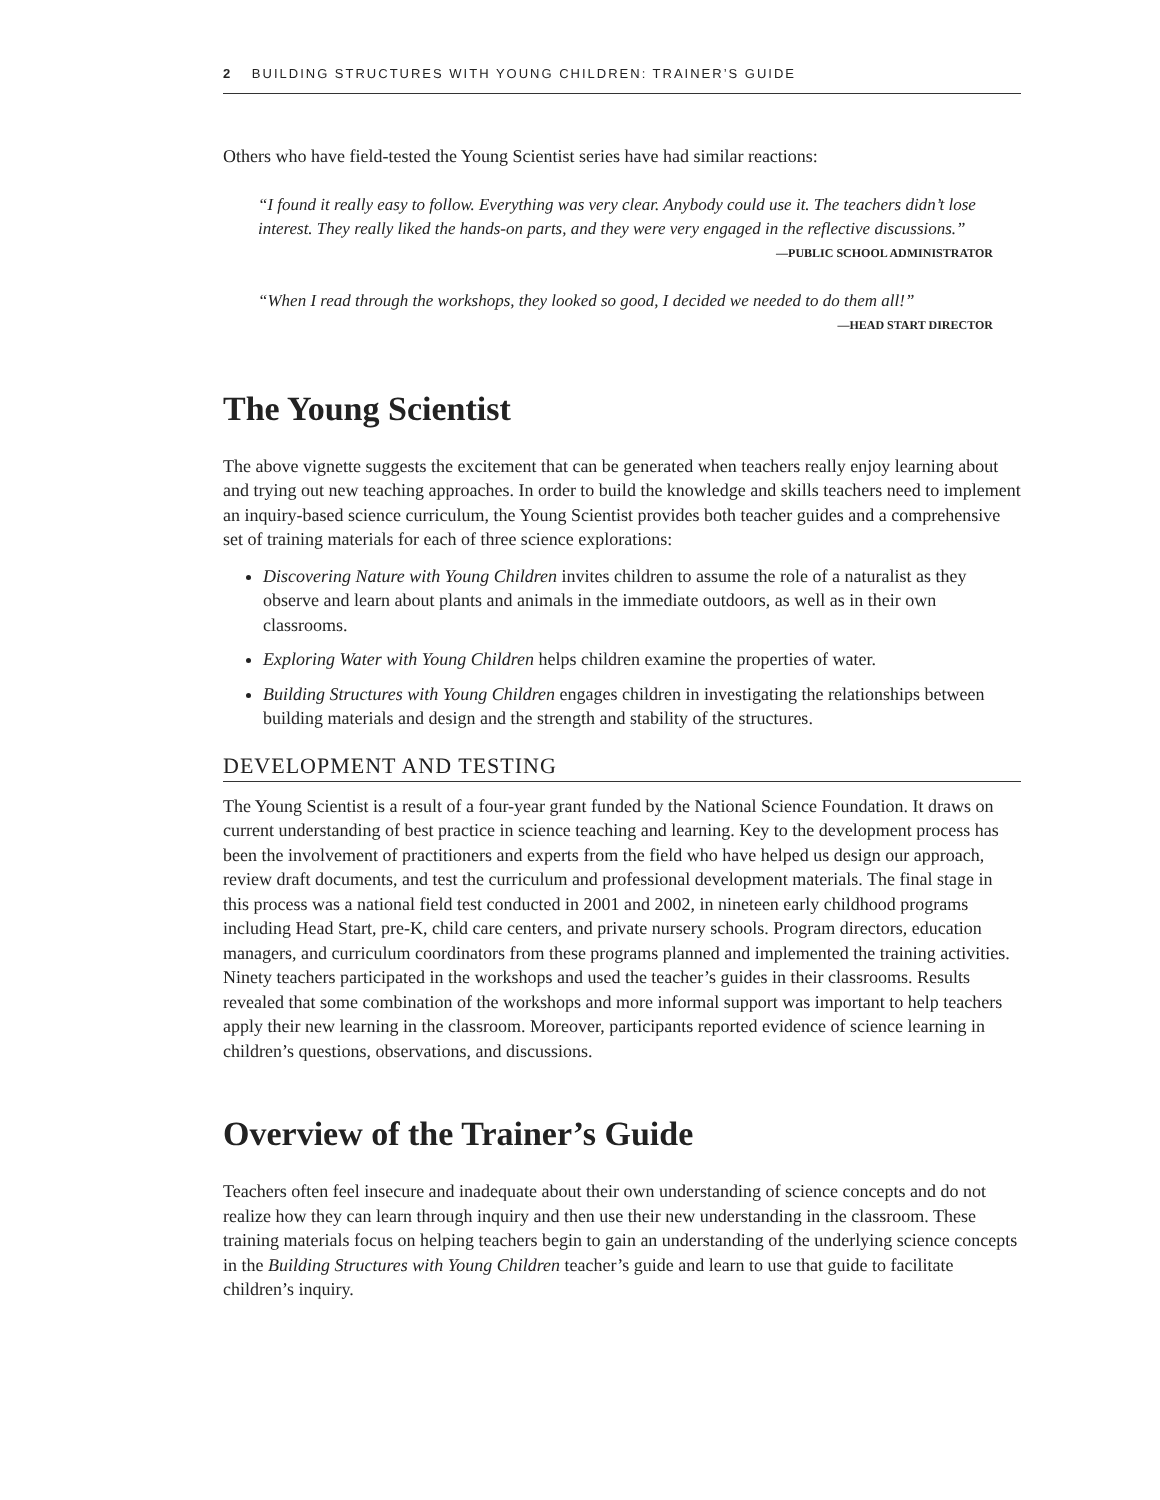2 BUILDING STRUCTURES WITH YOUNG CHILDREN: TRAINER’S GUIDE
Others who have field-tested the Young Scientist series have had similar reactions:
“I found it really easy to follow. Everything was very clear. Anybody could use it. The teachers didn’t lose interest. They really liked the hands-on parts, and they were very engaged in the reflective discussions.”
—PUBLIC SCHOOL ADMINISTRATOR
“When I read through the workshops, they looked so good, I decided we needed to do them all!”
—HEAD START DIRECTOR
The Young Scientist
The above vignette suggests the excitement that can be generated when teachers really enjoy learning about and trying out new teaching approaches. In order to build the knowledge and skills teachers need to implement an inquiry-based science curriculum, the Young Scientist provides both teacher guides and a comprehensive set of training materials for each of three science explorations:
Discovering Nature with Young Children invites children to assume the role of a naturalist as they observe and learn about plants and animals in the immediate outdoors, as well as in their own classrooms.
Exploring Water with Young Children helps children examine the properties of water.
Building Structures with Young Children engages children in investigating the relationships between building materials and design and the strength and stability of the structures.
DEVELOPMENT AND TESTING
The Young Scientist is a result of a four-year grant funded by the National Science Foundation. It draws on current understanding of best practice in science teaching and learning. Key to the development process has been the involvement of practitioners and experts from the field who have helped us design our approach, review draft documents, and test the curriculum and professional development materials. The final stage in this process was a national field test conducted in 2001 and 2002, in nineteen early childhood programs including Head Start, pre-K, child care centers, and private nursery schools. Program directors, education managers, and curriculum coordinators from these programs planned and implemented the training activities. Ninety teachers participated in the workshops and used the teacher’s guides in their classrooms. Results revealed that some combination of the workshops and more informal support was important to help teachers apply their new learning in the classroom. Moreover, participants reported evidence of science learning in children’s questions, observations, and discussions.
Overview of the Trainer’s Guide
Teachers often feel insecure and inadequate about their own understanding of science concepts and do not realize how they can learn through inquiry and then use their new understanding in the classroom. These training materials focus on helping teachers begin to gain an understanding of the underlying science concepts in the Building Structures with Young Children teacher’s guide and learn to use that guide to facilitate children’s inquiry.